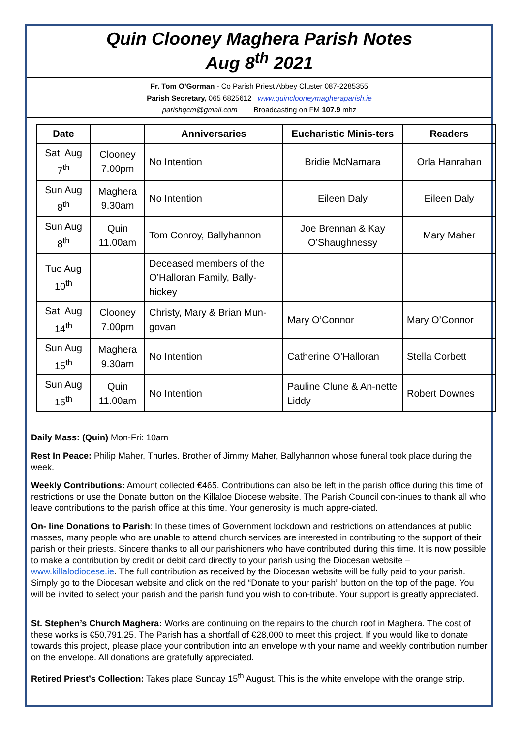Quin Clooney Maghera Parish Notes
Aug 8<sup>th</sup> 2021
Fr. Tom O’Gorman - Co Parish Priest Abbey Cluster 087-2285355
Parish Secretary, 065 6825612 www.quinclooneymagheraparish.ie
parishqcm@gmail.com Broadcasting on FM 107.9 mhz
| Date | | Anniversaries | Eucharistic Minis-ters | Readers |
| --- | --- | --- | --- | --- |
| Sat. Aug 7<sup>th</sup> | Clooney 7.00pm | No Intention | Bridie McNamara | Orla Hanrahan |
| Sun Aug 8<sup>th</sup> | Maghera 9.30am | No Intention | Eileen Daly | Eileen Daly |
| Sun Aug 8<sup>th</sup> | Quin 11.00am | Tom Conroy, Ballyhannon | Joe Brennan & Kay O’Shaughnessy | Mary Maher |
| Tue Aug 10<sup>th</sup> | | Deceased members of the O’Halloran Family, Bally-hickey | | |
| Sat. Aug 14<sup>th</sup> | Clooney 7.00pm | Christy, Mary & Brian Mun-govan | Mary O’Connor | Mary O’Connor |
| Sun Aug 15<sup>th</sup> | Maghera 9.30am | No Intention | Catherine O’Halloran | Stella Corbett |
| Sun Aug 15<sup>th</sup> | Quin 11.00am | No Intention | Pauline Clune & An-nette Liddy | Robert Downes |
Daily Mass: (Quin) Mon-Fri: 10am
Rest In Peace: Philip Maher, Thurles. Brother of Jimmy Maher, Ballyhannon whose funeral took place during the week.
Weekly Contributions: Amount collected €465. Contributions can also be left in the parish office during this time of restrictions or use the Donate button on the Killaloe Diocese website. The Parish Council con-tinues to thank all who leave contributions to the parish office at this time. Your generosity is much appre-ciated.
On- line Donations to Parish: In these times of Government lockdown and restrictions on attendances at public masses, many people who are unable to attend church services are interested in contributing to the support of their parish or their priests. Sincere thanks to all our parishioners who have contributed during this time. It is now possible to make a contribution by credit or debit card directly to your parish using the Diocesan website – www.killalodiocese.ie. The full contribution as received by the Diocesan website will be fully paid to your parish. Simply go to the Diocesan website and click on the red “Donate to your parish” button on the top of the page. You will be invited to select your parish and the parish fund you wish to con-tribute. Your support is greatly appreciated.
St. Stephen’s Church Maghera: Works are continuing on the repairs to the church roof in Maghera. The cost of these works is €50,791.25. The Parish has a shortfall of €28,000 to meet this project. If you would like to donate towards this project, please place your contribution into an envelope with your name and weekly contribution number on the envelope. All donations are gratefully appreciated.
Retired Priest’s Collection: Takes place Sunday 15<sup>th</sup> August. This is the white envelope with the orange strip.